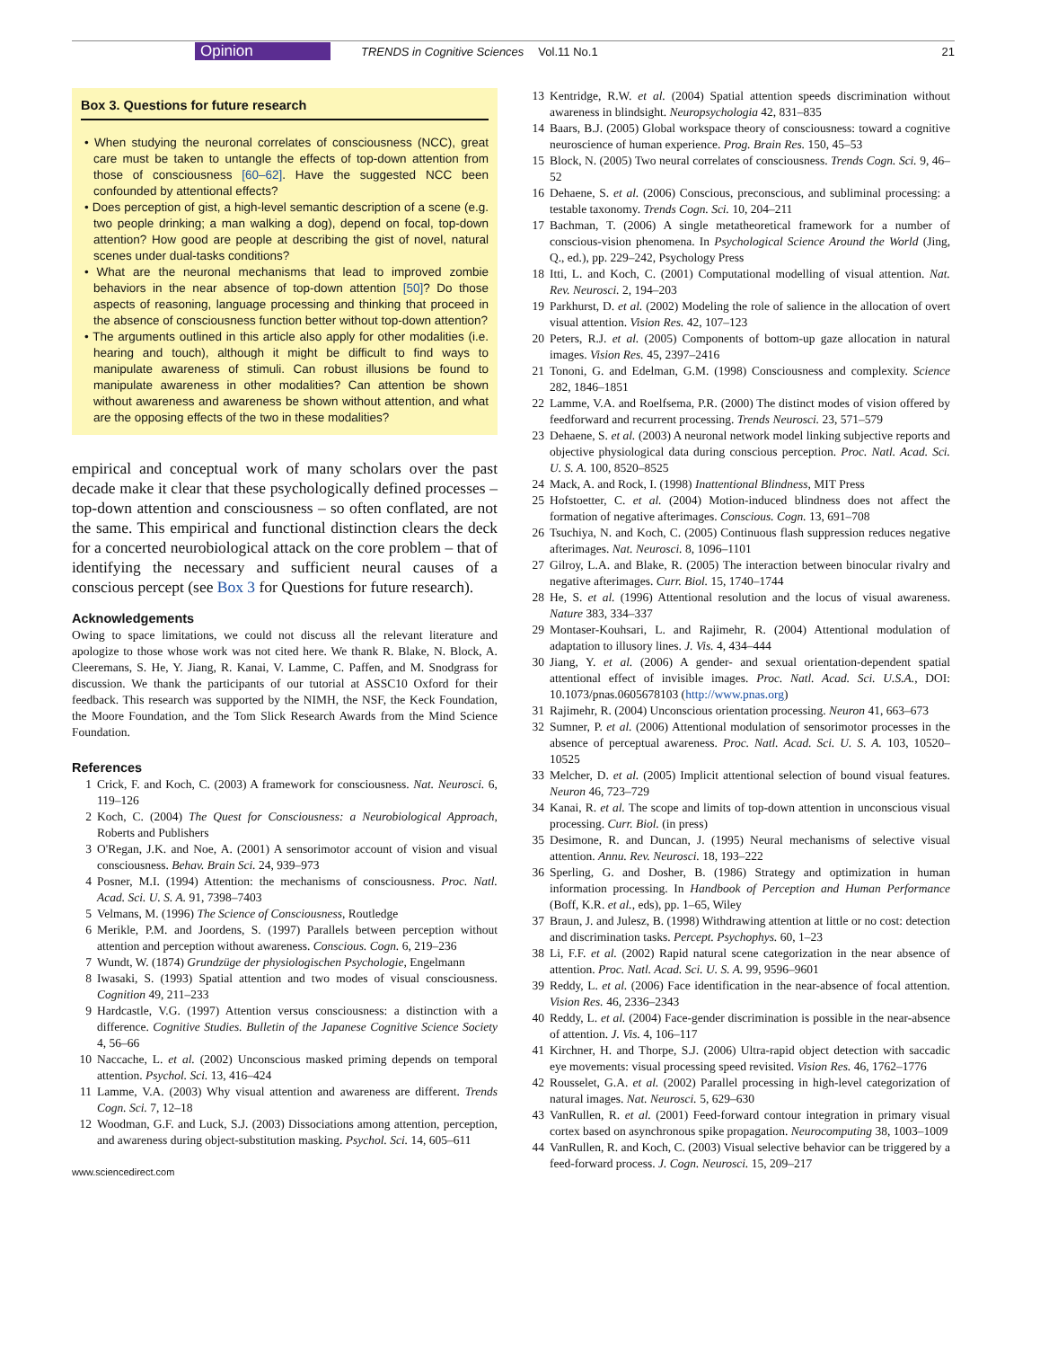Opinion TRENDS in Cognitive Sciences Vol.11 No.1 21
Box 3. Questions for future research
• When studying the neuronal correlates of consciousness (NCC), great care must be taken to untangle the effects of top-down attention from those of consciousness [60–62]. Have the suggested NCC been confounded by attentional effects?
• Does perception of gist, a high-level semantic description of a scene (e.g. two people drinking; a man walking a dog), depend on focal, top-down attention? How good are people at describing the gist of novel, natural scenes under dual-tasks conditions?
• What are the neuronal mechanisms that lead to improved zombie behaviors in the near absence of top-down attention [50]? Do those aspects of reasoning, language processing and thinking that proceed in the absence of consciousness function better without top-down attention?
• The arguments outlined in this article also apply for other modalities (i.e. hearing and touch), although it might be difficult to find ways to manipulate awareness of stimuli. Can robust illusions be found to manipulate awareness in other modalities? Can attention be shown without awareness and awareness be shown without attention, and what are the opposing effects of the two in these modalities?
empirical and conceptual work of many scholars over the past decade make it clear that these psychologically defined processes – top-down attention and consciousness – so often conflated, are not the same. This empirical and functional distinction clears the deck for a concerted neurobiological attack on the core problem – that of identifying the necessary and sufficient neural causes of a conscious percept (see Box 3 for Questions for future research).
Acknowledgements
Owing to space limitations, we could not discuss all the relevant literature and apologize to those whose work was not cited here. We thank R. Blake, N. Block, A. Cleeremans, S. He, Y. Jiang, R. Kanai, V. Lamme, C. Paffen, and M. Snodgrass for discussion. We thank the participants of our tutorial at ASSC10 Oxford for their feedback. This research was supported by the NIMH, the NSF, the Keck Foundation, the Moore Foundation, and the Tom Slick Research Awards from the Mind Science Foundation.
References
1 Crick, F. and Koch, C. (2003) A framework for consciousness. Nat. Neurosci. 6, 119–126
2 Koch, C. (2004) The Quest for Consciousness: a Neurobiological Approach, Roberts and Publishers
3 O'Regan, J.K. and Noe, A. (2001) A sensorimotor account of vision and visual consciousness. Behav. Brain Sci. 24, 939–973
4 Posner, M.I. (1994) Attention: the mechanisms of consciousness. Proc. Natl. Acad. Sci. U. S. A. 91, 7398–7403
5 Velmans, M. (1996) The Science of Consciousness, Routledge
6 Merikle, P.M. and Joordens, S. (1997) Parallels between perception without attention and perception without awareness. Conscious. Cogn. 6, 219–236
7 Wundt, W. (1874) Grundzüge der physiologischen Psychologie, Engelmann
8 Iwasaki, S. (1993) Spatial attention and two modes of visual consciousness. Cognition 49, 211–233
9 Hardcastle, V.G. (1997) Attention versus consciousness: a distinction with a difference. Cognitive Studies. Bulletin of the Japanese Cognitive Science Society 4, 56–66
10 Naccache, L. et al. (2002) Unconscious masked priming depends on temporal attention. Psychol. Sci. 13, 416–424
11 Lamme, V.A. (2003) Why visual attention and awareness are different. Trends Cogn. Sci. 7, 12–18
12 Woodman, G.F. and Luck, S.J. (2003) Dissociations among attention, perception, and awareness during object-substitution masking. Psychol. Sci. 14, 605–611
www.sciencedirect.com
13 Kentridge, R.W. et al. (2004) Spatial attention speeds discrimination without awareness in blindsight. Neuropsychologia 42, 831–835
14 Baars, B.J. (2005) Global workspace theory of consciousness: toward a cognitive neuroscience of human experience. Prog. Brain Res. 150, 45–53
15 Block, N. (2005) Two neural correlates of consciousness. Trends Cogn. Sci. 9, 46–52
16 Dehaene, S. et al. (2006) Conscious, preconscious, and subliminal processing: a testable taxonomy. Trends Cogn. Sci. 10, 204–211
17 Bachman, T. (2006) A single metatheoretical framework for a number of conscious-vision phenomena. In Psychological Science Around the World (Jing, Q., ed.), pp. 229–242, Psychology Press
18 Itti, L. and Koch, C. (2001) Computational modelling of visual attention. Nat. Rev. Neurosci. 2, 194–203
19 Parkhurst, D. et al. (2002) Modeling the role of salience in the allocation of overt visual attention. Vision Res. 42, 107–123
20 Peters, R.J. et al. (2005) Components of bottom-up gaze allocation in natural images. Vision Res. 45, 2397–2416
21 Tononi, G. and Edelman, G.M. (1998) Consciousness and complexity. Science 282, 1846–1851
22 Lamme, V.A. and Roelfsema, P.R. (2000) The distinct modes of vision offered by feedforward and recurrent processing. Trends Neurosci. 23, 571–579
23 Dehaene, S. et al. (2003) A neuronal network model linking subjective reports and objective physiological data during conscious perception. Proc. Natl. Acad. Sci. U. S. A. 100, 8520–8525
24 Mack, A. and Rock, I. (1998) Inattentional Blindness, MIT Press
25 Hofstoetter, C. et al. (2004) Motion-induced blindness does not affect the formation of negative afterimages. Conscious. Cogn. 13, 691–708
26 Tsuchiya, N. and Koch, C. (2005) Continuous flash suppression reduces negative afterimages. Nat. Neurosci. 8, 1096–1101
27 Gilroy, L.A. and Blake, R. (2005) The interaction between binocular rivalry and negative afterimages. Curr. Biol. 15, 1740–1744
28 He, S. et al. (1996) Attentional resolution and the locus of visual awareness. Nature 383, 334–337
29 Montaser-Kouhsari, L. and Rajimehr, R. (2004) Attentional modulation of adaptation to illusory lines. J. Vis. 4, 434–444
30 Jiang, Y. et al. (2006) A gender- and sexual orientation-dependent spatial attentional effect of invisible images. Proc. Natl. Acad. Sci. U.S.A., DOI: 10.1073/pnas.0605678103 (http://www.pnas.org)
31 Rajimehr, R. (2004) Unconscious orientation processing. Neuron 41, 663–673
32 Sumner, P. et al. (2006) Attentional modulation of sensorimotor processes in the absence of perceptual awareness. Proc. Natl. Acad. Sci. U. S. A. 103, 10520–10525
33 Melcher, D. et al. (2005) Implicit attentional selection of bound visual features. Neuron 46, 723–729
34 Kanai, R. et al. The scope and limits of top-down attention in unconscious visual processing. Curr. Biol. (in press)
35 Desimone, R. and Duncan, J. (1995) Neural mechanisms of selective visual attention. Annu. Rev. Neurosci. 18, 193–222
36 Sperling, G. and Dosher, B. (1986) Strategy and optimization in human information processing. In Handbook of Perception and Human Performance (Boff, K.R. et al., eds), pp. 1–65, Wiley
37 Braun, J. and Julesz, B. (1998) Withdrawing attention at little or no cost: detection and discrimination tasks. Percept. Psychophys. 60, 1–23
38 Li, F.F. et al. (2002) Rapid natural scene categorization in the near absence of attention. Proc. Natl. Acad. Sci. U. S. A. 99, 9596–9601
39 Reddy, L. et al. (2006) Face identification in the near-absence of focal attention. Vision Res. 46, 2336–2343
40 Reddy, L. et al. (2004) Face-gender discrimination is possible in the near-absence of attention. J. Vis. 4, 106–117
41 Kirchner, H. and Thorpe, S.J. (2006) Ultra-rapid object detection with saccadic eye movements: visual processing speed revisited. Vision Res. 46, 1762–1776
42 Rousselet, G.A. et al. (2002) Parallel processing in high-level categorization of natural images. Nat. Neurosci. 5, 629–630
43 VanRullen, R. et al. (2001) Feed-forward contour integration in primary visual cortex based on asynchronous spike propagation. Neurocomputing 38, 1003–1009
44 VanRullen, R. and Koch, C. (2003) Visual selective behavior can be triggered by a feed-forward process. J. Cogn. Neurosci. 15, 209–217